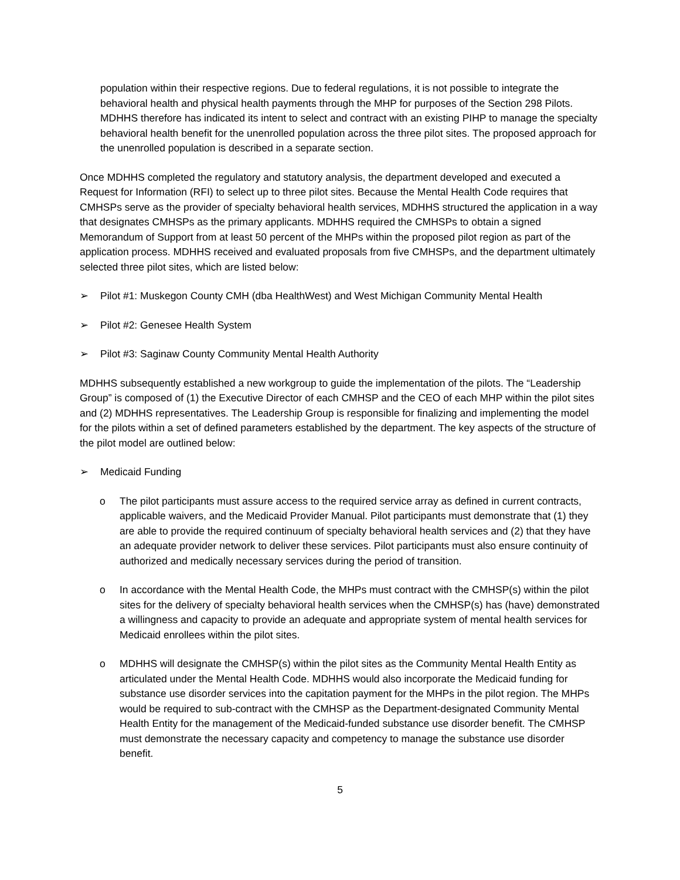population within their respective regions. Due to federal regulations, it is not possible to integrate the behavioral health and physical health payments through the MHP for purposes of the Section 298 Pilots. MDHHS therefore has indicated its intent to select and contract with an existing PIHP to manage the specialty behavioral health benefit for the unenrolled population across the three pilot sites. The proposed approach for the unenrolled population is described in a separate section.
Once MDHHS completed the regulatory and statutory analysis, the department developed and executed a Request for Information (RFI) to select up to three pilot sites. Because the Mental Health Code requires that CMHSPs serve as the provider of specialty behavioral health services, MDHHS structured the application in a way that designates CMHSPs as the primary applicants. MDHHS required the CMHSPs to obtain a signed Memorandum of Support from at least 50 percent of the MHPs within the proposed pilot region as part of the application process. MDHHS received and evaluated proposals from five CMHSPs, and the department ultimately selected three pilot sites, which are listed below:
➢ Pilot #1: Muskegon County CMH (dba HealthWest) and West Michigan Community Mental Health
➢ Pilot #2: Genesee Health System
➢ Pilot #3: Saginaw County Community Mental Health Authority
MDHHS subsequently established a new workgroup to guide the implementation of the pilots. The “Leadership Group” is composed of (1) the Executive Director of each CMHSP and the CEO of each MHP within the pilot sites and (2) MDHHS representatives. The Leadership Group is responsible for finalizing and implementing the model for the pilots within a set of defined parameters established by the department. The key aspects of the structure of the pilot model are outlined below:
➢ Medicaid Funding
o The pilot participants must assure access to the required service array as defined in current contracts, applicable waivers, and the Medicaid Provider Manual. Pilot participants must demonstrate that (1) they are able to provide the required continuum of specialty behavioral health services and (2) that they have an adequate provider network to deliver these services. Pilot participants must also ensure continuity of authorized and medically necessary services during the period of transition.
o In accordance with the Mental Health Code, the MHPs must contract with the CMHSP(s) within the pilot sites for the delivery of specialty behavioral health services when the CMHSP(s) has (have) demonstrated a willingness and capacity to provide an adequate and appropriate system of mental health services for Medicaid enrollees within the pilot sites.
o MDHHS will designate the CMHSP(s) within the pilot sites as the Community Mental Health Entity as articulated under the Mental Health Code. MDHHS would also incorporate the Medicaid funding for substance use disorder services into the capitation payment for the MHPs in the pilot region. The MHPs would be required to sub-contract with the CMHSP as the Department-designated Community Mental Health Entity for the management of the Medicaid-funded substance use disorder benefit. The CMHSP must demonstrate the necessary capacity and competency to manage the substance use disorder benefit.
5